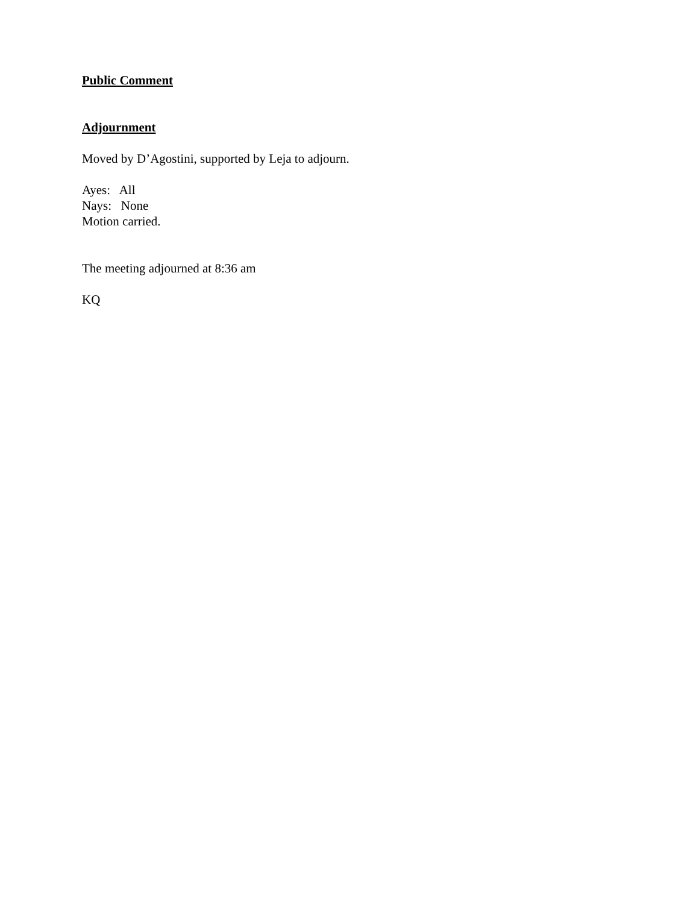Public Comment
Adjournment
Moved by D’Agostini, supported by Leja to adjourn.
Ayes: All
Nays: None
Motion carried.
The meeting adjourned at 8:36 am
KQ